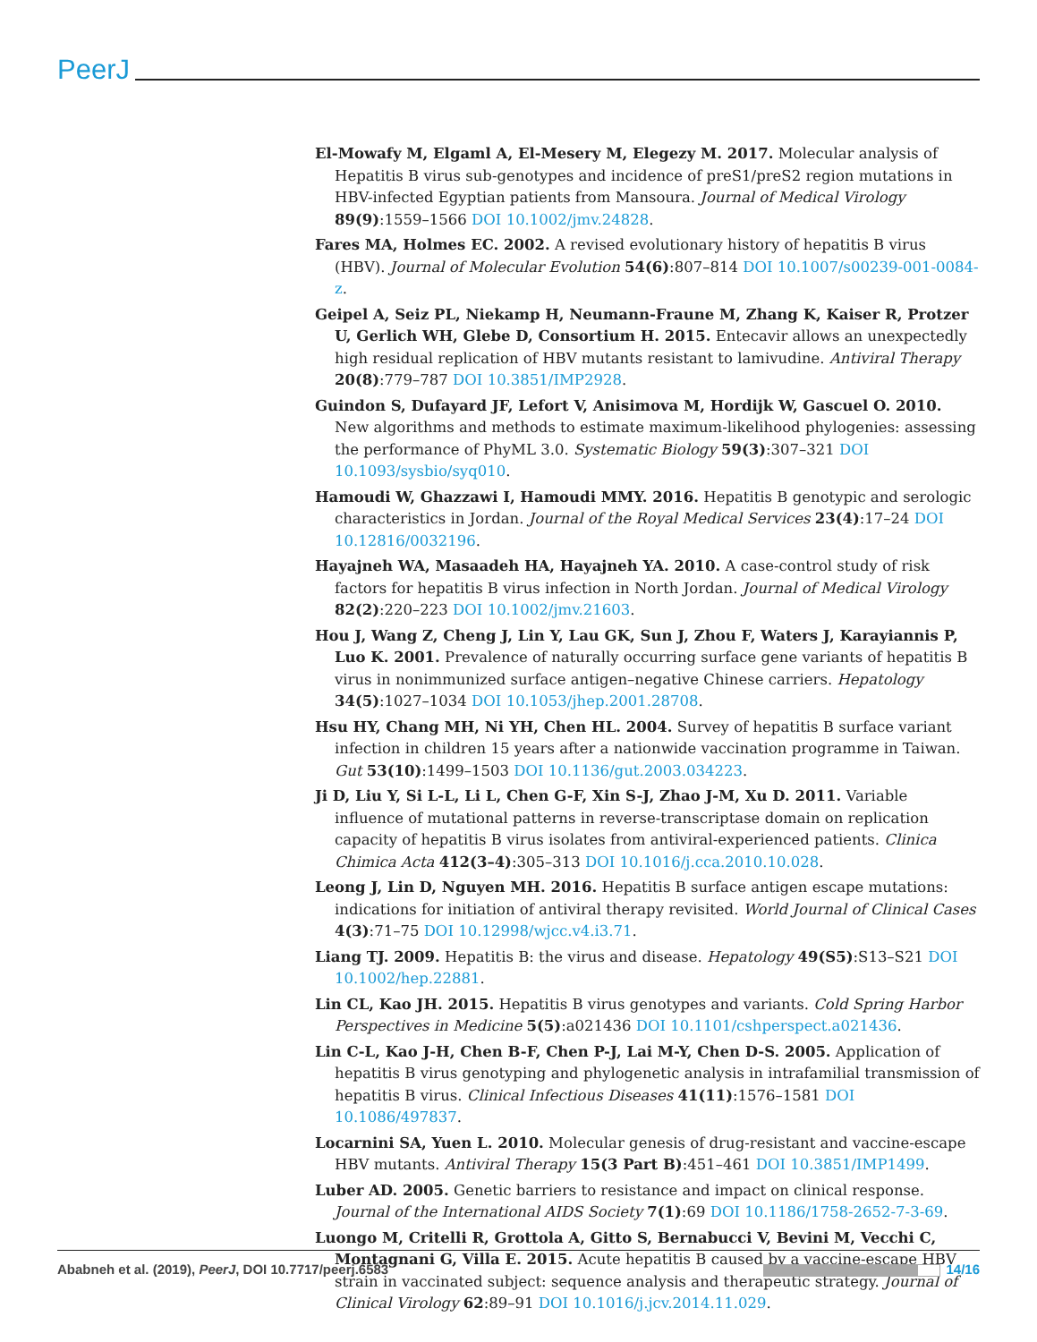PeerJ
El-Mowafy M, Elgaml A, El-Mesery M, Elegezy M. 2017. Molecular analysis of Hepatitis B virus sub-genotypes and incidence of preS1/preS2 region mutations in HBV-infected Egyptian patients from Mansoura. Journal of Medical Virology 89(9):1559–1566 DOI 10.1002/jmv.24828.
Fares MA, Holmes EC. 2002. A revised evolutionary history of hepatitis B virus (HBV). Journal of Molecular Evolution 54(6):807–814 DOI 10.1007/s00239-001-0084-z.
Geipel A, Seiz PL, Niekamp H, Neumann-Fraune M, Zhang K, Kaiser R, Protzer U, Gerlich WH, Glebe D, Consortium H. 2015. Entecavir allows an unexpectedly high residual replication of HBV mutants resistant to lamivudine. Antiviral Therapy 20(8):779–787 DOI 10.3851/IMP2928.
Guindon S, Dufayard JF, Lefort V, Anisimova M, Hordijk W, Gascuel O. 2010. New algorithms and methods to estimate maximum-likelihood phylogenies: assessing the performance of PhyML 3.0. Systematic Biology 59(3):307–321 DOI 10.1093/sysbio/syq010.
Hamoudi W, Ghazzawi I, Hamoudi MMY. 2016. Hepatitis B genotypic and serologic characteristics in Jordan. Journal of the Royal Medical Services 23(4):17–24 DOI 10.12816/0032196.
Hayajneh WA, Masaadeh HA, Hayajneh YA. 2010. A case-control study of risk factors for hepatitis B virus infection in North Jordan. Journal of Medical Virology 82(2):220–223 DOI 10.1002/jmv.21603.
Hou J, Wang Z, Cheng J, Lin Y, Lau GK, Sun J, Zhou F, Waters J, Karayiannis P, Luo K. 2001. Prevalence of naturally occurring surface gene variants of hepatitis B virus in nonimmunized surface antigen–negative Chinese carriers. Hepatology 34(5):1027–1034 DOI 10.1053/jhep.2001.28708.
Hsu HY, Chang MH, Ni YH, Chen HL. 2004. Survey of hepatitis B surface variant infection in children 15 years after a nationwide vaccination programme in Taiwan. Gut 53(10):1499–1503 DOI 10.1136/gut.2003.034223.
Ji D, Liu Y, Si L-L, Li L, Chen G-F, Xin S-J, Zhao J-M, Xu D. 2011. Variable influence of mutational patterns in reverse-transcriptase domain on replication capacity of hepatitis B virus isolates from antiviral-experienced patients. Clinica Chimica Acta 412(3–4):305–313 DOI 10.1016/j.cca.2010.10.028.
Leong J, Lin D, Nguyen MH. 2016. Hepatitis B surface antigen escape mutations: indications for initiation of antiviral therapy revisited. World Journal of Clinical Cases 4(3):71–75 DOI 10.12998/wjcc.v4.i3.71.
Liang TJ. 2009. Hepatitis B: the virus and disease. Hepatology 49(S5):S13–S21 DOI 10.1002/hep.22881.
Lin CL, Kao JH. 2015. Hepatitis B virus genotypes and variants. Cold Spring Harbor Perspectives in Medicine 5(5):a021436 DOI 10.1101/cshperspect.a021436.
Lin C-L, Kao J-H, Chen B-F, Chen P-J, Lai M-Y, Chen D-S. 2005. Application of hepatitis B virus genotyping and phylogenetic analysis in intrafamilial transmission of hepatitis B virus. Clinical Infectious Diseases 41(11):1576–1581 DOI 10.1086/497837.
Locarnini SA, Yuen L. 2010. Molecular genesis of drug-resistant and vaccine-escape HBV mutants. Antiviral Therapy 15(3 Part B):451–461 DOI 10.3851/IMP1499.
Luber AD. 2005. Genetic barriers to resistance and impact on clinical response. Journal of the International AIDS Society 7(1):69 DOI 10.1186/1758-2652-7-3-69.
Luongo M, Critelli R, Grottola A, Gitto S, Bernabucci V, Bevini M, Vecchi C, Montagnani G, Villa E. 2015. Acute hepatitis B caused by a vaccine-escape HBV strain in vaccinated subject: sequence analysis and therapeutic strategy. Journal of Clinical Virology 62:89–91 DOI 10.1016/j.jcv.2014.11.029.
Ababneh et al. (2019), PeerJ, DOI 10.7717/peerj.6583 14/16